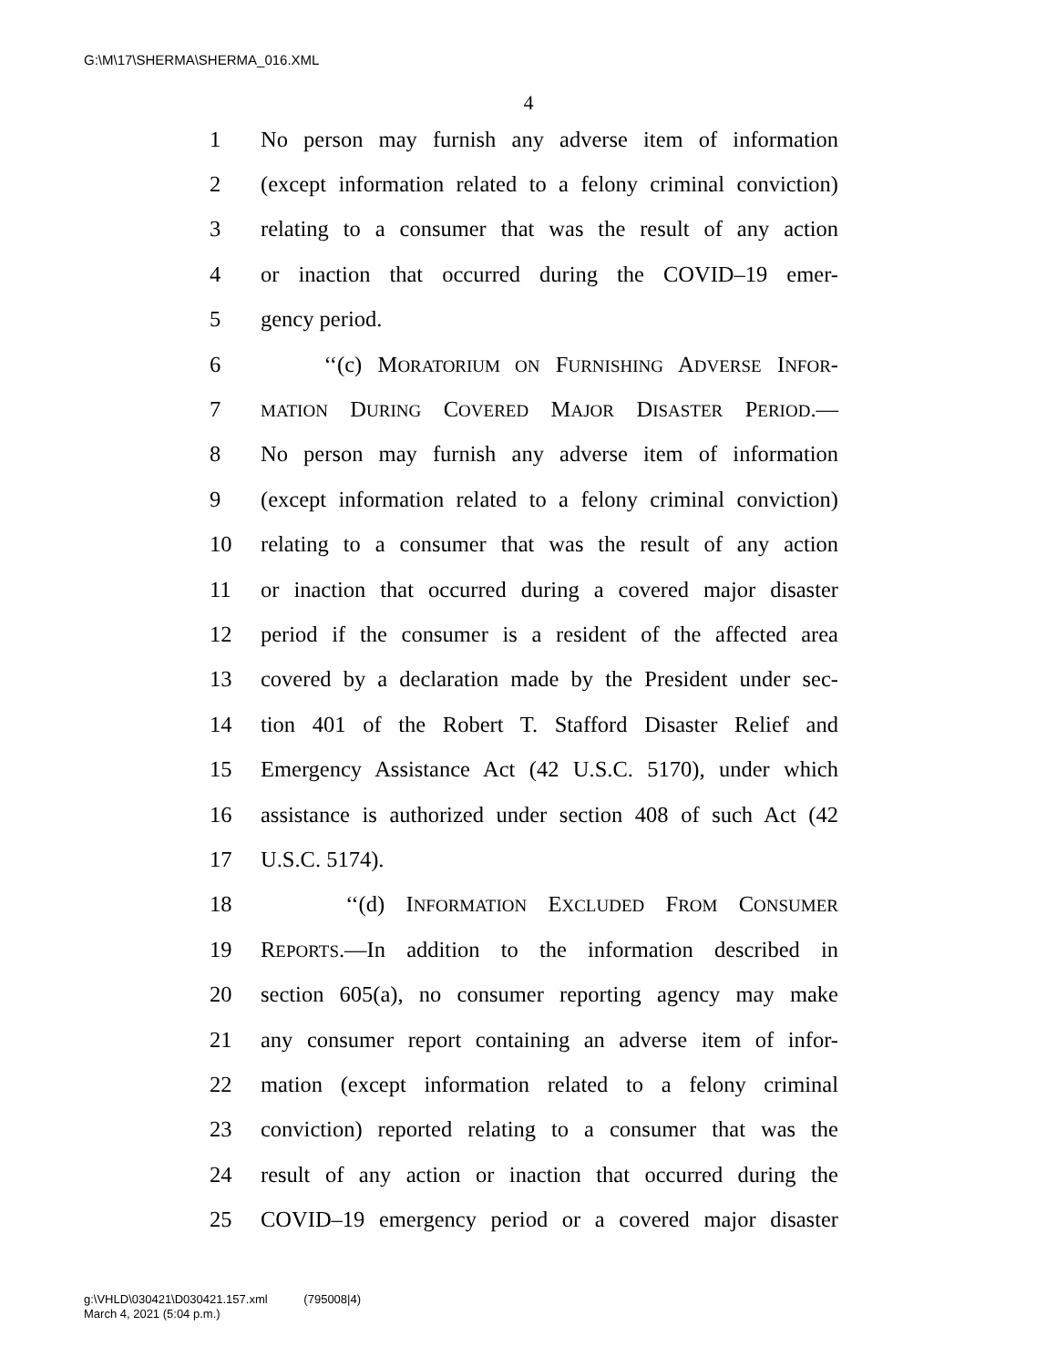G:\M\17\SHERMA\SHERMA_016.XML
4
1 No person may furnish any adverse item of information
2 (except information related to a felony criminal conviction)
3 relating to a consumer that was the result of any action
4 or inaction that occurred during the COVID–19 emer-
5 gency period.
6 ‘‘(c) MORATORIUM ON FURNISHING ADVERSE INFOR-
7 MATION DURING COVERED MAJOR DISASTER PERIOD.—
8 No person may furnish any adverse item of information
9 (except information related to a felony criminal conviction)
10 relating to a consumer that was the result of any action
11 or inaction that occurred during a covered major disaster
12 period if the consumer is a resident of the affected area
13 covered by a declaration made by the President under sec-
14 tion 401 of the Robert T. Stafford Disaster Relief and
15 Emergency Assistance Act (42 U.S.C. 5170), under which
16 assistance is authorized under section 408 of such Act (42
17 U.S.C. 5174).
18 ‘‘(d) INFORMATION EXCLUDED FROM CONSUMER
19 REPORTS.—In addition to the information described in
20 section 605(a), no consumer reporting agency may make
21 any consumer report containing an adverse item of infor-
22 mation (except information related to a felony criminal
23 conviction) reported relating to a consumer that was the
24 result of any action or inaction that occurred during the
25 COVID–19 emergency period or a covered major disaster
g:\VHLD\030421\D030421.157.xml (795008|4)
March 4, 2021 (5:04 p.m.)